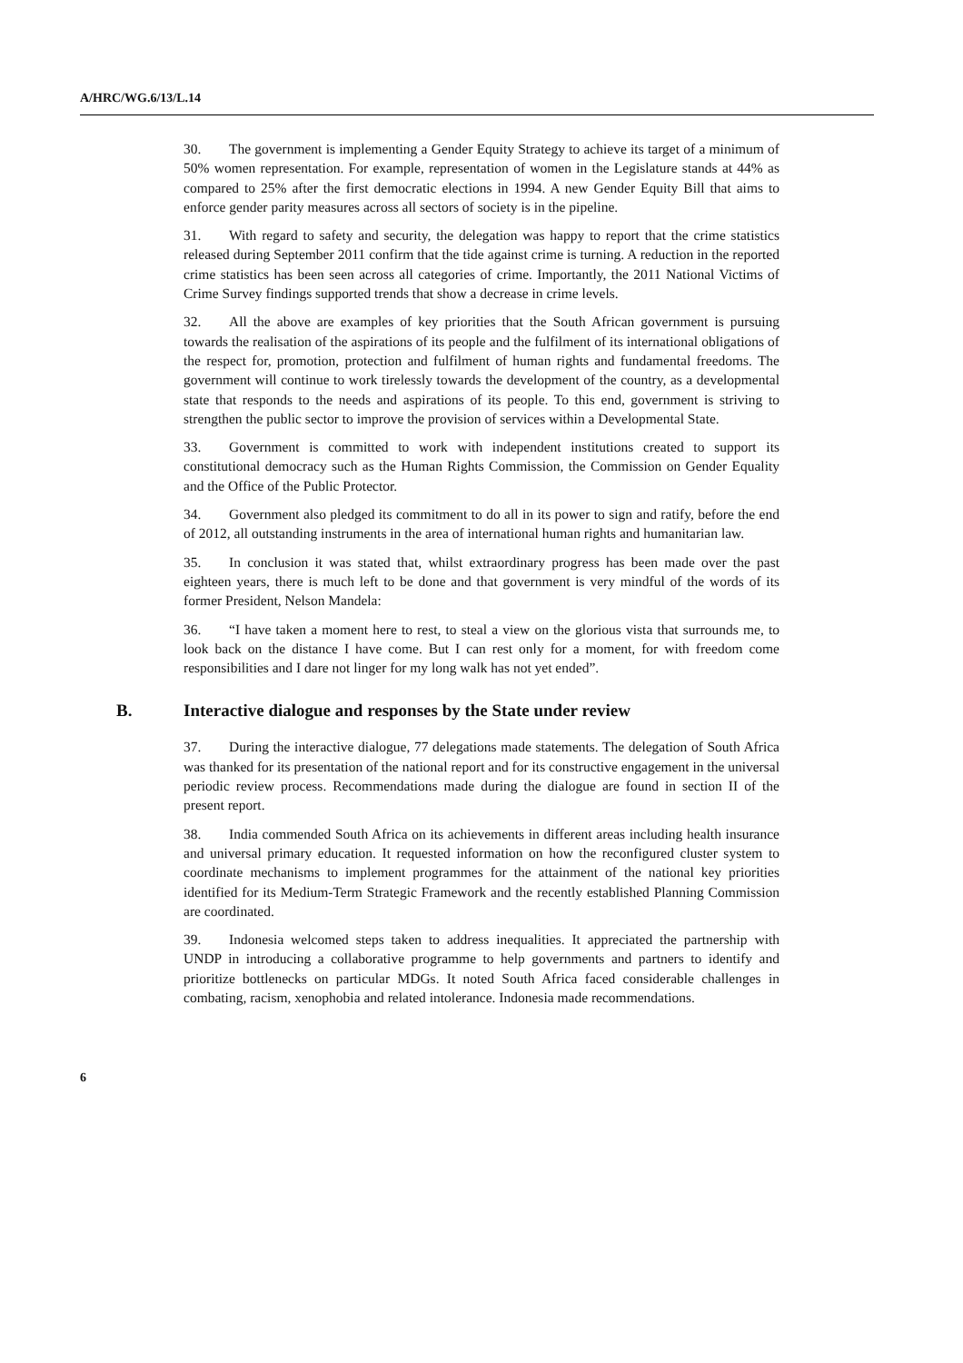A/HRC/WG.6/13/L.14
30. The government is implementing a Gender Equity Strategy to achieve its target of a minimum of 50% women representation. For example, representation of women in the Legislature stands at 44% as compared to 25% after the first democratic elections in 1994. A new Gender Equity Bill that aims to enforce gender parity measures across all sectors of society is in the pipeline.
31. With regard to safety and security, the delegation was happy to report that the crime statistics released during September 2011 confirm that the tide against crime is turning. A reduction in the reported crime statistics has been seen across all categories of crime. Importantly, the 2011 National Victims of Crime Survey findings supported trends that show a decrease in crime levels.
32. All the above are examples of key priorities that the South African government is pursuing towards the realisation of the aspirations of its people and the fulfilment of its international obligations of the respect for, promotion, protection and fulfilment of human rights and fundamental freedoms. The government will continue to work tirelessly towards the development of the country, as a developmental state that responds to the needs and aspirations of its people. To this end, government is striving to strengthen the public sector to improve the provision of services within a Developmental State.
33. Government is committed to work with independent institutions created to support its constitutional democracy such as the Human Rights Commission, the Commission on Gender Equality and the Office of the Public Protector.
34. Government also pledged its commitment to do all in its power to sign and ratify, before the end of 2012, all outstanding instruments in the area of international human rights and humanitarian law.
35. In conclusion it was stated that, whilst extraordinary progress has been made over the past eighteen years, there is much left to be done and that government is very mindful of the words of its former President, Nelson Mandela:
36. “I have taken a moment here to rest, to steal a view on the glorious vista that surrounds me, to look back on the distance I have come. But I can rest only for a moment, for with freedom come responsibilities and I dare not linger for my long walk has not yet ended”.
B. Interactive dialogue and responses by the State under review
37. During the interactive dialogue, 77 delegations made statements. The delegation of South Africa was thanked for its presentation of the national report and for its constructive engagement in the universal periodic review process. Recommendations made during the dialogue are found in section II of the present report.
38. India commended South Africa on its achievements in different areas including health insurance and universal primary education. It requested information on how the reconfigured cluster system to coordinate mechanisms to implement programmes for the attainment of the national key priorities identified for its Medium-Term Strategic Framework and the recently established Planning Commission are coordinated.
39. Indonesia welcomed steps taken to address inequalities. It appreciated the partnership with UNDP in introducing a collaborative programme to help governments and partners to identify and prioritize bottlenecks on particular MDGs. It noted South Africa faced considerable challenges in combating, racism, xenophobia and related intolerance. Indonesia made recommendations.
6